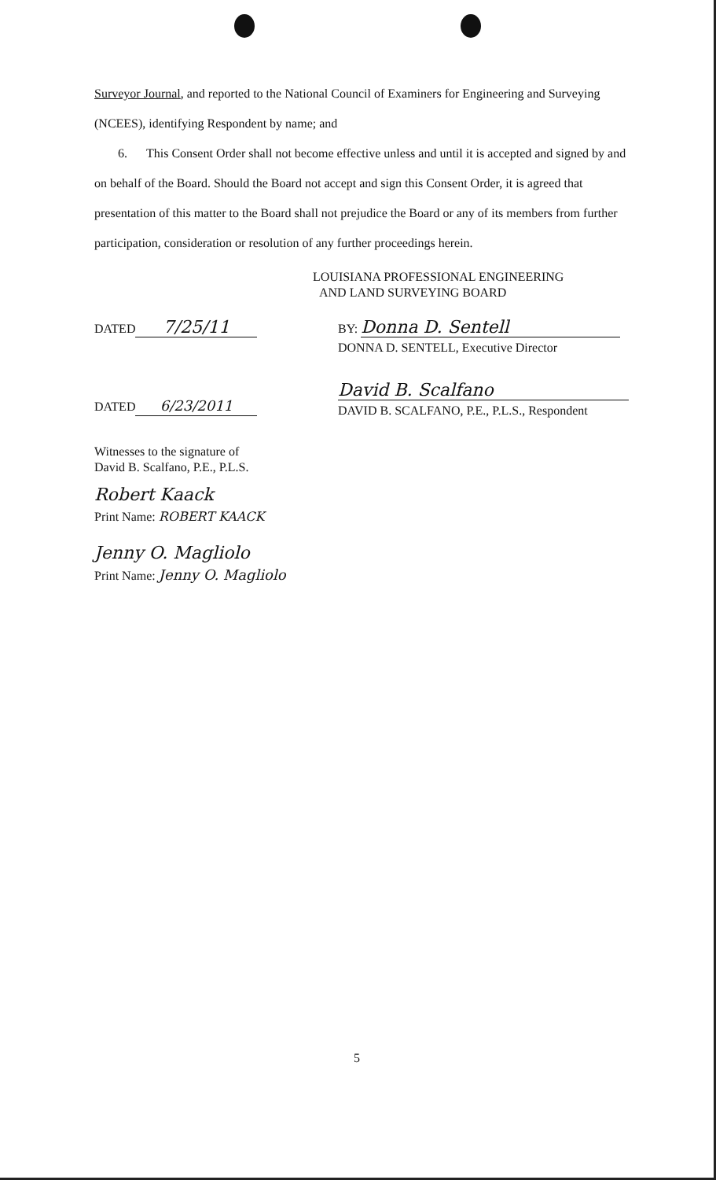Surveyor Journal, and reported to the National Council of Examiners for Engineering and Surveying (NCEES), identifying Respondent by name; and
6. This Consent Order shall not become effective unless and until it is accepted and signed by and on behalf of the Board. Should the Board not accept and sign this Consent Order, it is agreed that presentation of this matter to the Board shall not prejudice the Board or any of its members from further participation, consideration or resolution of any further proceedings herein.
LOUISIANA PROFESSIONAL ENGINEERING
AND LAND SURVEYING BOARD
DATED 7/25/11
BY: Donna D. Sentell
DONNA D. SENTELL, Executive Director
DATED 6/23/2011
David B. Scalfano
DAVID B. SCALFANO, P.E., P.L.S., Respondent
Witnesses to the signature of
David B. Scalfano, P.E., P.L.S.
Robert Kaack
Print Name: ROBERT KAACK
Jenny O. Magliolo
Print Name: Jenny O. Magliolo
5